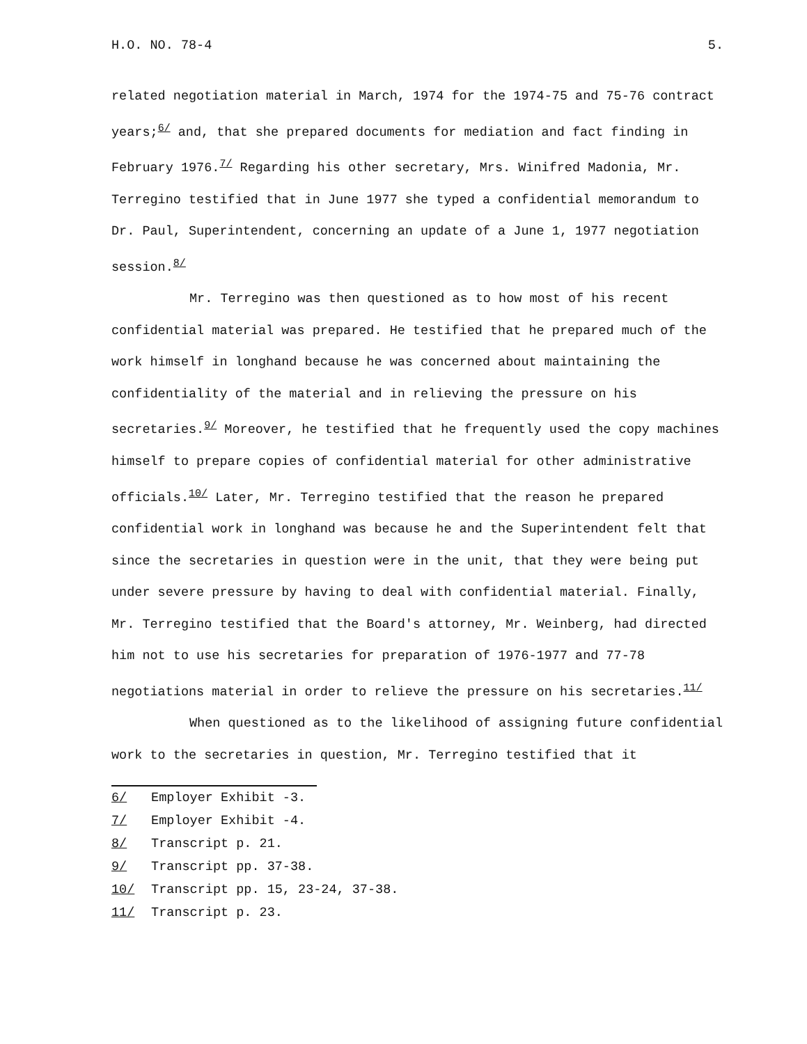H.O. NO. 78-4 5.
related negotiation material in March, 1974 for the 1974-75 and 75-76 contract years;<sup>6/</sup> and, that she prepared documents for mediation and fact finding in February 1976.<sup>7/</sup> Regarding his other secretary, Mrs. Winifred Madonia, Mr. Terregino testified that in June 1977 she typed a confidential memorandum to Dr. Paul, Superintendent, concerning an update of a June 1, 1977 negotiation session.<sup>8/</sup>
Mr. Terregino was then questioned as to how most of his recent confidential material was prepared. He testified that he prepared much of the work himself in longhand because he was concerned about maintaining the confidentiality of the material and in relieving the pressure on his secretaries.<sup>9/</sup> Moreover, he testified that he frequently used the copy machines himself to prepare copies of confidential material for other administrative officials.<sup>10/</sup> Later, Mr. Terregino testified that the reason he prepared confidential work in longhand was because he and the Superintendent felt that since the secretaries in question were in the unit, that they were being put under severe pressure by having to deal with confidential material. Finally, Mr. Terregino testified that the Board's attorney, Mr. Weinberg, had directed him not to use his secretaries for preparation of 1976-1977 and 77-78 negotiations material in order to relieve the pressure on his secretaries.<sup>11/</sup>
When questioned as to the likelihood of assigning future confidential work to the secretaries in question, Mr. Terregino testified that it
6/ Employer Exhibit -3.
7/ Employer Exhibit -4.
8/ Transcript p. 21.
9/ Transcript pp. 37-38.
10/ Transcript pp. 15, 23-24, 37-38.
11/ Transcript p. 23.